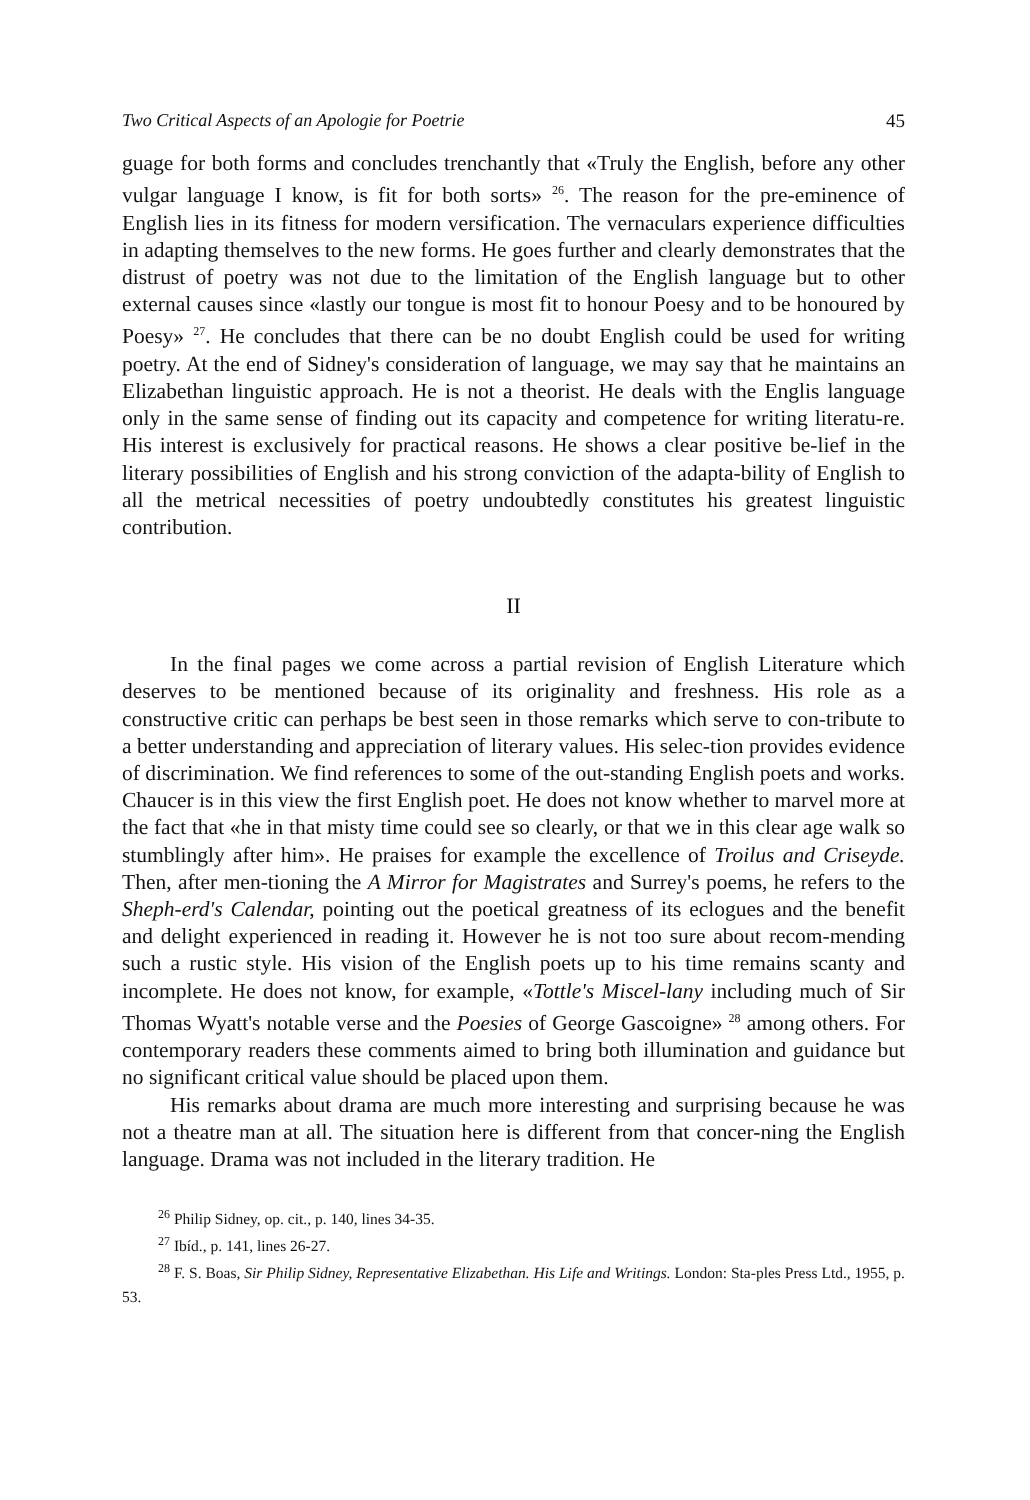Two Critical Aspects of an Apologie for Poetrie 45
guage for both forms and concludes trenchantly that «Truly the English, before any other vulgar language I know, is fit for both sorts» <sup>26</sup>. The reason for the pre-eminence of English lies in its fitness for modern versification. The vernaculars experience difficulties in adapting themselves to the new forms. He goes further and clearly demonstrates that the distrust of poetry was not due to the limitation of the English language but to other external causes since «lastly our tongue is most fit to honour Poesy and to be honoured by Poesy» <sup>27</sup>. He concludes that there can be no doubt English could be used for writing poetry. At the end of Sidney's consideration of language, we may say that he maintains an Elizabethan linguistic approach. He is not a theorist. He deals with the Englis language only in the same sense of finding out its capacity and competence for writing literatu-re. His interest is exclusively for practical reasons. He shows a clear positive be-lief in the literary possibilities of English and his strong conviction of the adapta-bility of English to all the metrical necessities of poetry undoubtedly constitutes his greatest linguistic contribution.
II
In the final pages we come across a partial revision of English Literature which deserves to be mentioned because of its originality and freshness. His role as a constructive critic can perhaps be best seen in those remarks which serve to con-tribute to a better understanding and appreciation of literary values. His selec-tion provides evidence of discrimination. We find references to some of the out-standing English poets and works. Chaucer is in this view the first English poet. He does not know whether to marvel more at the fact that «he in that misty time could see so clearly, or that we in this clear age walk so stumblingly after him». He praises for example the excellence of Troilus and Criseyde. Then, after men-tioning the A Mirror for Magistrates and Surrey's poems, he refers to the Sheph-erd's Calendar, pointing out the poetical greatness of its eclogues and the benefit and delight experienced in reading it. However he is not too sure about recom-mending such a rustic style. His vision of the English poets up to his time remains scanty and incomplete. He does not know, for example, «Tottle's Miscel-lany including much of Sir Thomas Wyatt's notable verse and the Poesies of George Gascoigne» <sup>28</sup> among others. For contemporary readers these comments aimed to bring both illumination and guidance but no significant critical value should be placed upon them.
His remarks about drama are much more interesting and surprising because he was not a theatre man at all. The situation here is different from that concer-ning the English language. Drama was not included in the literary tradition. He
<sup>26</sup> Philip Sidney, op. cit., p. 140, lines 34-35.
<sup>27</sup> Ibíd., p. 141, lines 26-27.
<sup>28</sup> F. S. Boas, Sir Philip Sidney, Representative Elizabethan. His Life and Writings. London: Sta-ples Press Ltd., 1955, p. 53.